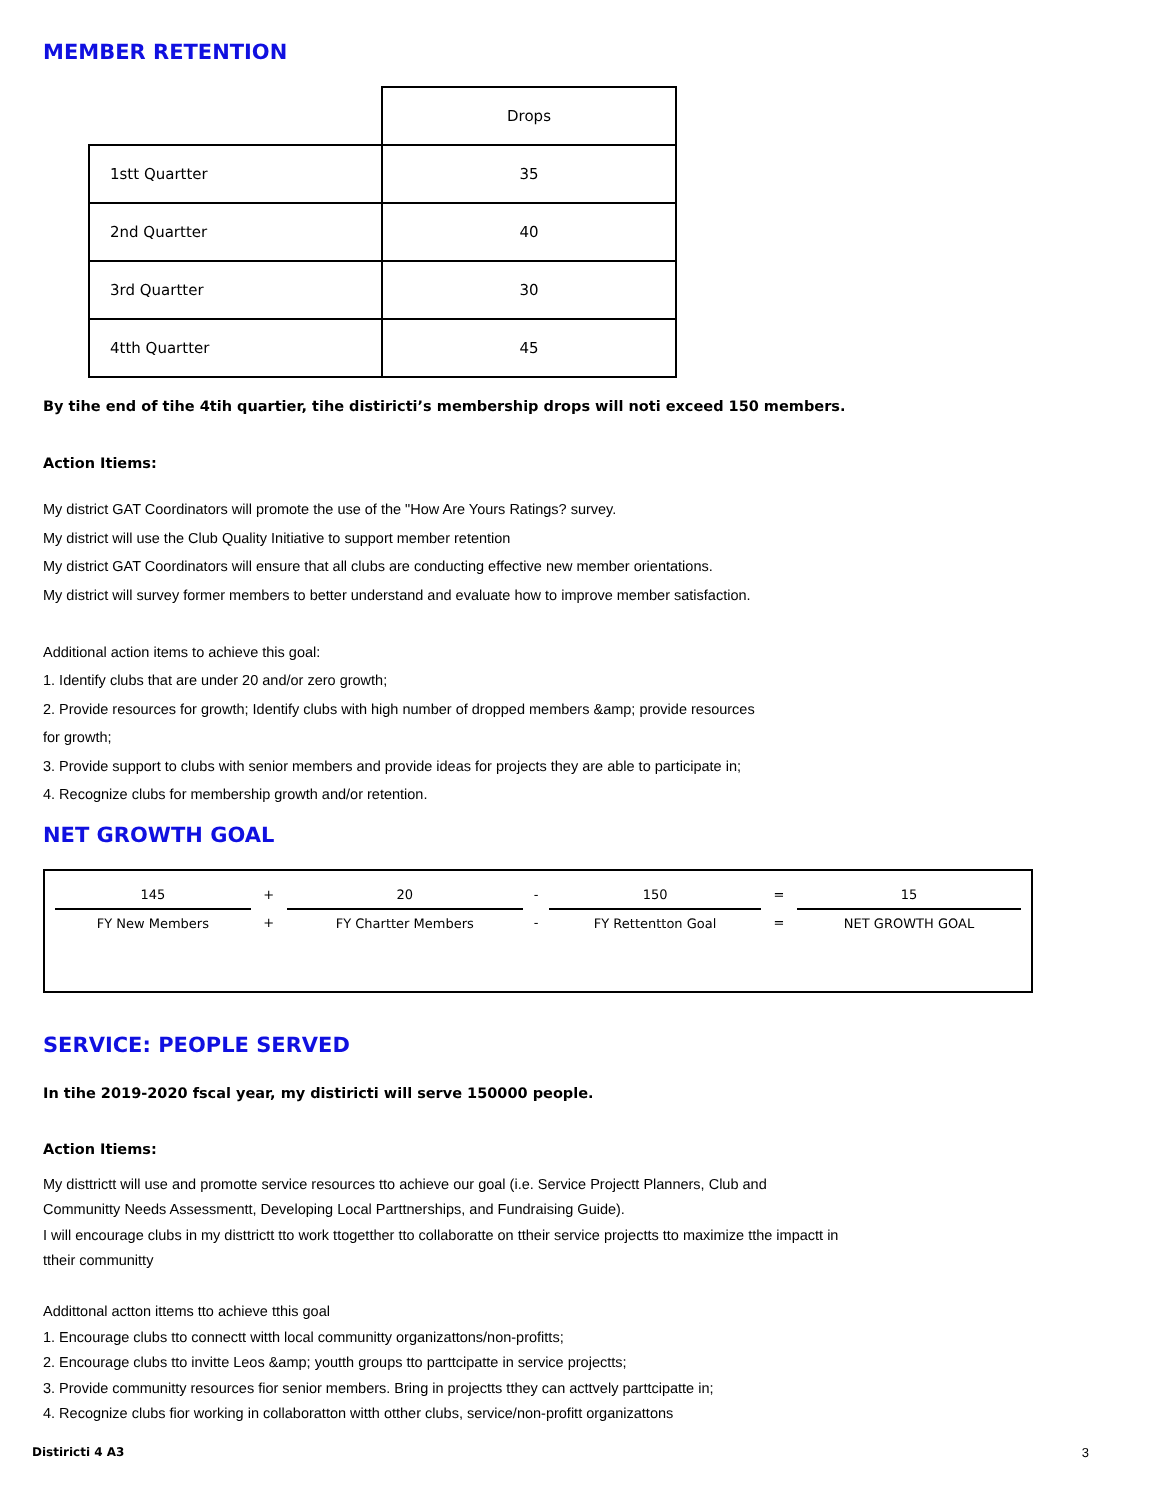MEMBER RETENTION
| | Drops |
| --- | --- |
| 1stt Quartter | 35 |
| 2nd Quartter | 40 |
| 3rd Quartter | 30 |
| 4tth Quartter | 45 |
By tihe end of tihe 4tih quartier, tihe distiricti’s membership drops will noti exceed 150 members.
Action Itiems:
My district GAT Coordinators will promote the use of the "How Are Yours Ratings? survey.
My district will use the Club Quality Initiative to support member retention
My district GAT Coordinators will ensure that all clubs are conducting effective new member orientations.
My district will survey former members to better understand and evaluate how to improve member satisfaction.
Additional action items to achieve this goal:
1. Identify clubs that are under 20 and/or zero growth;
2. Provide resources for growth; Identify clubs with high number of dropped members &amp; provide resources
for growth;
3. Provide support to clubs with senior members and provide ideas for projects they are able to participate in;
4. Recognize clubs for membership growth and/or retention.
NET GROWTH GOAL
| 145 | + | 20 | - | 150 | = | 15 |
| FY New Members | + | FY Chartter Members | - | FY Rettentton Goal | = | NET GROWTH GOAL |
SERVICE: PEOPLE SERVED
In tihe 2019-2020 fscal year, my distiricti will serve 150000 people.
Action Itiems:
My disttrictt will use and promotte service resources tto achieve our goal (i.e. Service Projectt Planners, Club and
Communitty Needs Assessmentt, Developing Local Parttnerships, and Fundraising Guide).
I will encourage clubs in my disttrictt tto work ttogetther tto collaboratte on ttheir service projectts tto maximize tthe impactt in
ttheir communitty
Addittonal actton ittems tto achieve tthis goal
1. Encourage clubs tto connectt witth local communitty organizattons/non-profitts;
2. Encourage clubs tto invitte Leos &amp; youtth groups tto parttcipatte in service projectts;
3. Provide communitty resources fior senior members. Bring in projectts tthey can acttvely parttcipatte in;
4. Recognize clubs fior working in collaboratton witth otther clubs, service/non-profitt organizattons
Distiricti 4 A3 3